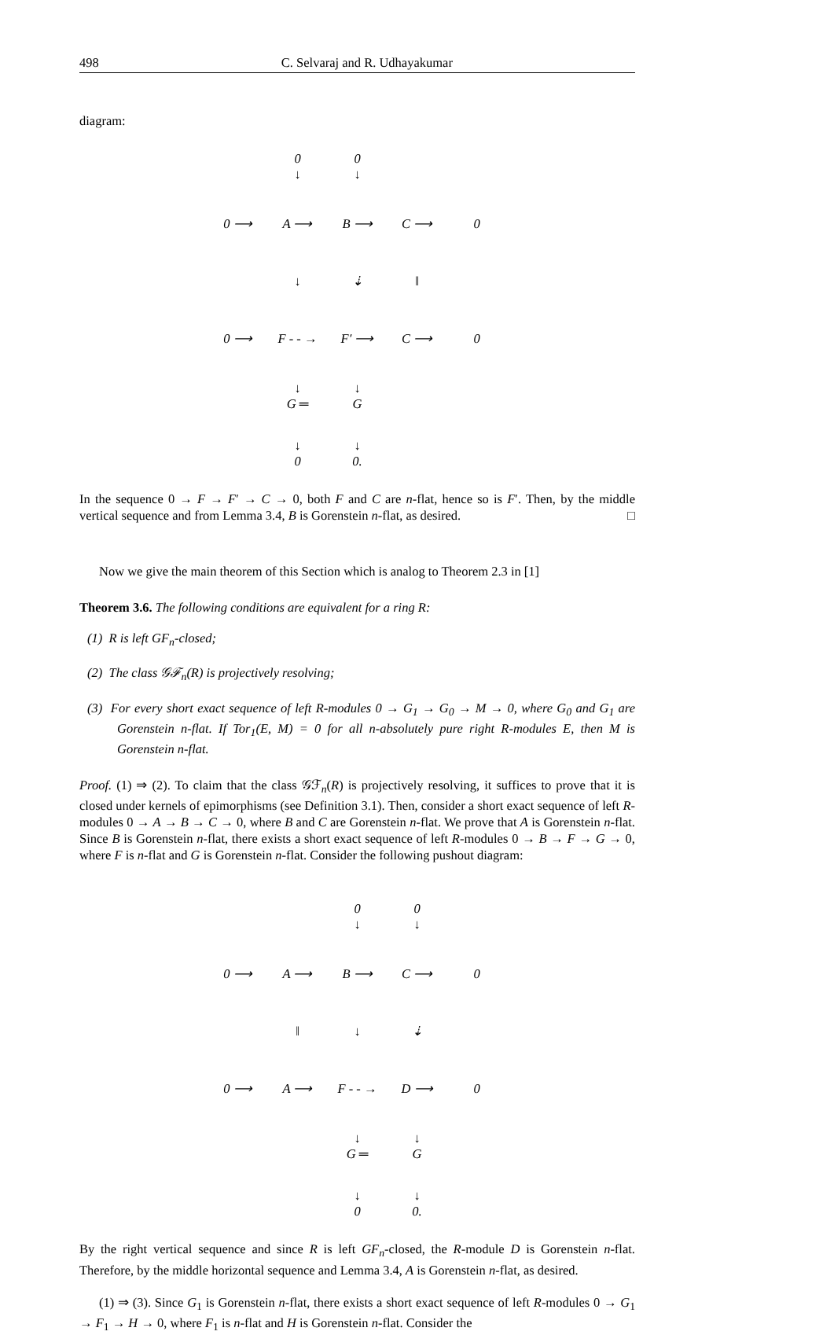498 C. Selvaraj and R. Udhayakumar
diagram:
| | 0 ↓ | 0 ↓ | | |
| 0 ⟶ | A ⟶ | B ⟶ | C ⟶ | 0 |
| | ↓ | ⇣ | ‖ | |
| 0 ⟶ | F - - → | F′ ⟶ | C ⟶ | 0 |
| | ↓ G ═ | ↓ G | | |
| | ↓ 0 | ↓ 0. | | |
In the sequence 0 → F → F′ → C → 0, both F and C are n-flat, hence so is F′. Then, by the middle vertical sequence and from Lemma 3.4, B is Gorenstein n-flat, as desired. □
Now we give the main theorem of this Section which is analog to Theorem 2.3 in [1]
Theorem 3.6. The following conditions are equivalent for a ring R:
(1) R is left GF<sub>n</sub>-closed;
(2) The class 𝒢ℱ<sub>n</sub>(R) is projectively resolving;
(3) For every short exact sequence of left R-modules 0 → G<sub>1</sub> → G<sub>0</sub> → M → 0, where G<sub>0</sub> and G<sub>1</sub> are Gorenstein n-flat. If Tor<sub>1</sub>(E, M) = 0 for all n-absolutely pure right R-modules E, then M is Gorenstein n-flat.
Proof. (1) ⇒ (2). To claim that the class 𝒢ℱ<sub>n</sub>(R) is projectively resolving, it suffices to prove that it is closed under kernels of epimorphisms (see Definition 3.1). Then, consider a short exact sequence of left R-modules 0 → A → B → C → 0, where B and C are Gorenstein n-flat. We prove that A is Gorenstein n-flat. Since B is Gorenstein n-flat, there exists a short exact sequence of left R-modules 0 → B → F → G → 0, where F is n-flat and G is Gorenstein n-flat. Consider the following pushout diagram:
| | | 0 ↓ | 0 ↓ | |
| 0 ⟶ | A ⟶ | B ⟶ | C ⟶ | 0 |
| | ‖ | ↓ | ⇣ | |
| 0 ⟶ | A ⟶ | F - - → | D ⟶ | 0 |
| | | ↓ G ═ | ↓ G | |
| | | ↓ 0 | ↓ 0. | |
By the right vertical sequence and since R is left GF<sub>n</sub>-closed, the R-module D is Gorenstein n-flat. Therefore, by the middle horizontal sequence and Lemma 3.4, A is Gorenstein n-flat, as desired.
(1) ⇒ (3). Since G<sub>1</sub> is Gorenstein n-flat, there exists a short exact sequence of left R-modules 0 → G<sub>1</sub> → F<sub>1</sub> → H → 0, where F<sub>1</sub> is n-flat and H is Gorenstein n-flat. Consider the